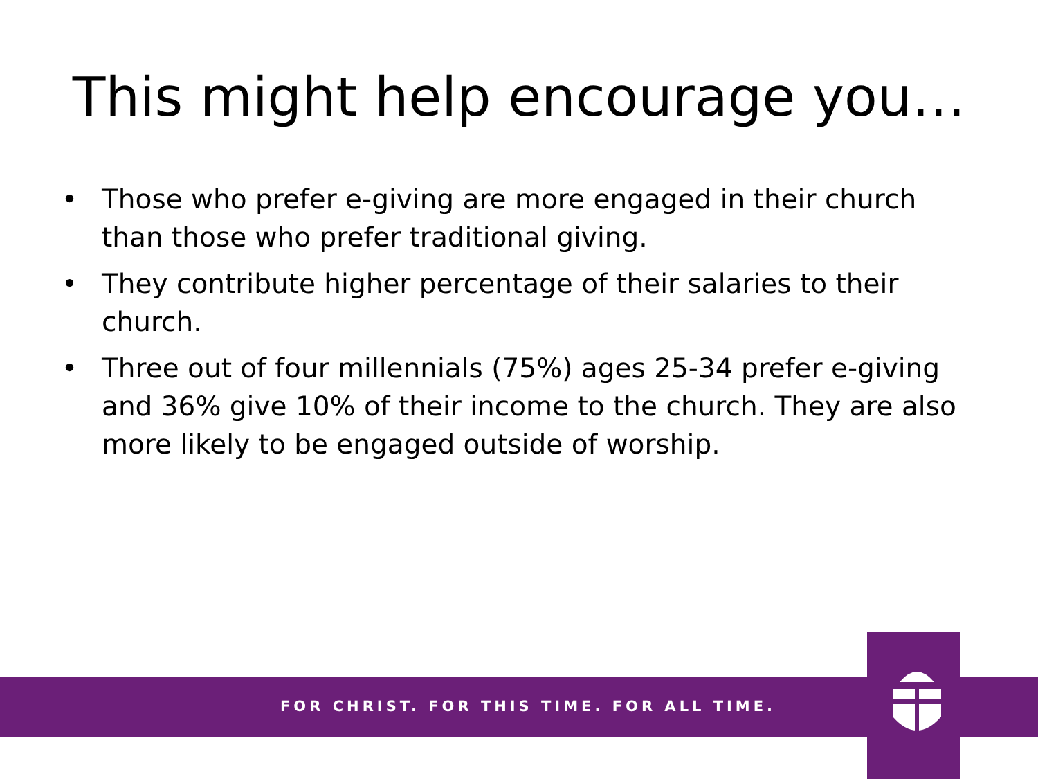This might help encourage you…
• Those who prefer e-giving are more engaged in their church than those who prefer traditional giving.
• They contribute higher percentage of their salaries to their church.
• Three out of four millennials (75%) ages 25-34 prefer e-giving and 36% give 10% of their income to the church. They are also more likely to be engaged outside of worship.
FOR CHRIST. FOR THIS TIME. FOR ALL TIME.